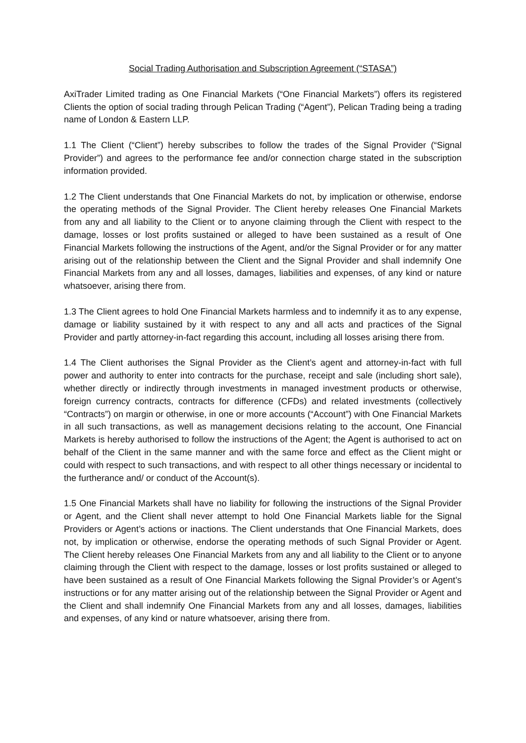Social Trading Authorisation and Subscription Agreement (“STASA”)
AxiTrader Limited trading as One Financial Markets (“One Financial Markets”) offers its registered Clients the option of social trading through Pelican Trading (“Agent”), Pelican Trading being a trading name of London & Eastern LLP.
1.1 The Client (“Client”) hereby subscribes to follow the trades of the Signal Provider (“Signal Provider”) and agrees to the performance fee and/or connection charge stated in the subscription information provided.
1.2 The Client understands that One Financial Markets do not, by implication or otherwise, endorse the operating methods of the Signal Provider. The Client hereby releases One Financial Markets from any and all liability to the Client or to anyone claiming through the Client with respect to the damage, losses or lost profits sustained or alleged to have been sustained as a result of One Financial Markets following the instructions of the Agent, and/or the Signal Provider or for any matter arising out of the relationship between the Client and the Signal Provider and shall indemnify One Financial Markets from any and all losses, damages, liabilities and expenses, of any kind or nature whatsoever, arising there from.
1.3 The Client agrees to hold One Financial Markets harmless and to indemnify it as to any expense, damage or liability sustained by it with respect to any and all acts and practices of the Signal Provider and partly attorney-in-fact regarding this account, including all losses arising there from.
1.4 The Client authorises the Signal Provider as the Client’s agent and attorney-in-fact with full power and authority to enter into contracts for the purchase, receipt and sale (including short sale), whether directly or indirectly through investments in managed investment products or otherwise, foreign currency contracts, contracts for difference (CFDs) and related investments (collectively “Contracts”) on margin or otherwise, in one or more accounts (“Account”) with One Financial Markets in all such transactions, as well as management decisions relating to the account, One Financial Markets is hereby authorised to follow the instructions of the Agent; the Agent is authorised to act on behalf of the Client in the same manner and with the same force and effect as the Client might or could with respect to such transactions, and with respect to all other things necessary or incidental to the furtherance and/ or conduct of the Account(s).
1.5 One Financial Markets shall have no liability for following the instructions of the Signal Provider or Agent, and the Client shall never attempt to hold One Financial Markets liable for the Signal Providers or Agent’s actions or inactions. The Client understands that One Financial Markets, does not, by implication or otherwise, endorse the operating methods of such Signal Provider or Agent. The Client hereby releases One Financial Markets from any and all liability to the Client or to anyone claiming through the Client with respect to the damage, losses or lost profits sustained or alleged to have been sustained as a result of One Financial Markets following the Signal Provider’s or Agent’s instructions or for any matter arising out of the relationship between the Signal Provider or Agent and the Client and shall indemnify One Financial Markets from any and all losses, damages, liabilities and expenses, of any kind or nature whatsoever, arising there from.